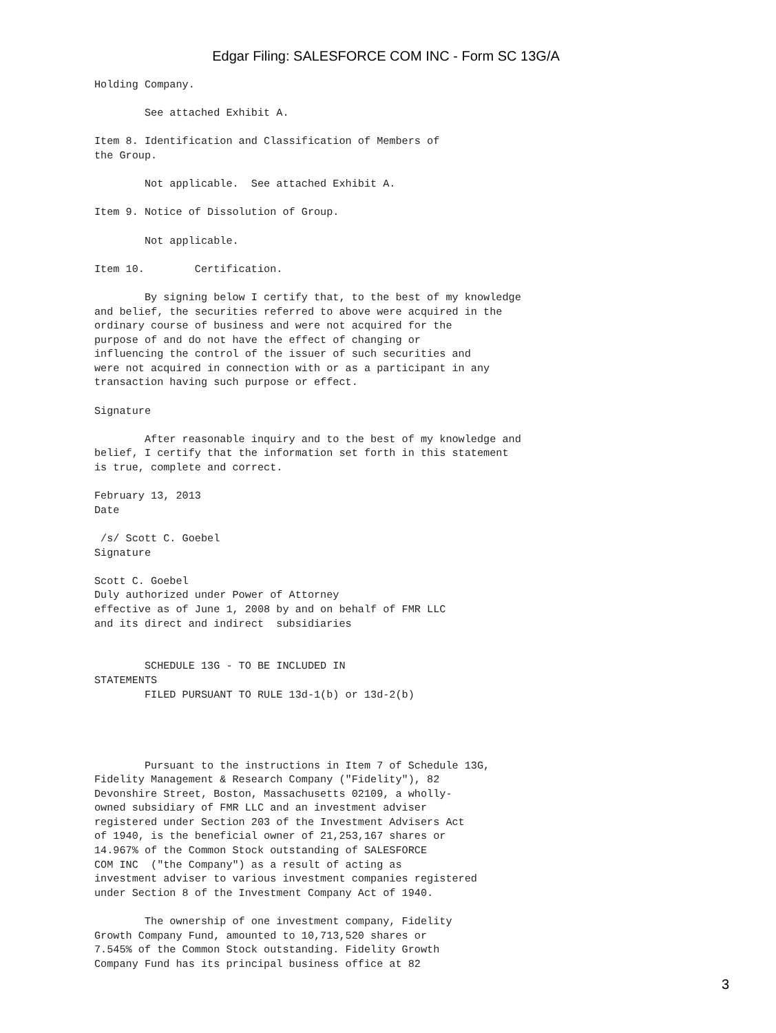Edgar Filing: SALESFORCE COM INC - Form SC 13G/A
Holding Company.

        See attached Exhibit A.

Item 8. Identification and Classification of Members of
the Group.

        Not applicable.  See attached Exhibit A.

Item 9. Notice of Dissolution of Group.

        Not applicable.

Item 10.        Certification.

        By signing below I certify that, to the best of my knowledge
and belief, the securities referred to above were acquired in the
ordinary course of business and were not acquired for the
purpose of and do not have the effect of changing or
influencing the control of the issuer of such securities and
were not acquired in connection with or as a participant in any
transaction having such purpose or effect.

Signature

        After reasonable inquiry and to the best of my knowledge and
belief, I certify that the information set forth in this statement
is true, complete and correct.

February 13, 2013
Date

 /s/ Scott C. Goebel
Signature

Scott C. Goebel
Duly authorized under Power of Attorney
effective as of June 1, 2008 by and on behalf of FMR LLC
and its direct and indirect  subsidiaries


        SCHEDULE 13G - TO BE INCLUDED IN
STATEMENTS
        FILED PURSUANT TO RULE 13d-1(b) or 13d-2(b)




        Pursuant to the instructions in Item 7 of Schedule 13G,
Fidelity Management & Research Company ("Fidelity"), 82
Devonshire Street, Boston, Massachusetts 02109, a wholly-
owned subsidiary of FMR LLC and an investment adviser
registered under Section 203 of the Investment Advisers Act
of 1940, is the beneficial owner of 21,253,167 shares or
14.967% of the Common Stock outstanding of SALESFORCE
COM INC  ("the Company") as a result of acting as
investment adviser to various investment companies registered
under Section 8 of the Investment Company Act of 1940.

        The ownership of one investment company, Fidelity
Growth Company Fund, amounted to 10,713,520 shares or
7.545% of the Common Stock outstanding. Fidelity Growth
Company Fund has its principal business office at 82
3